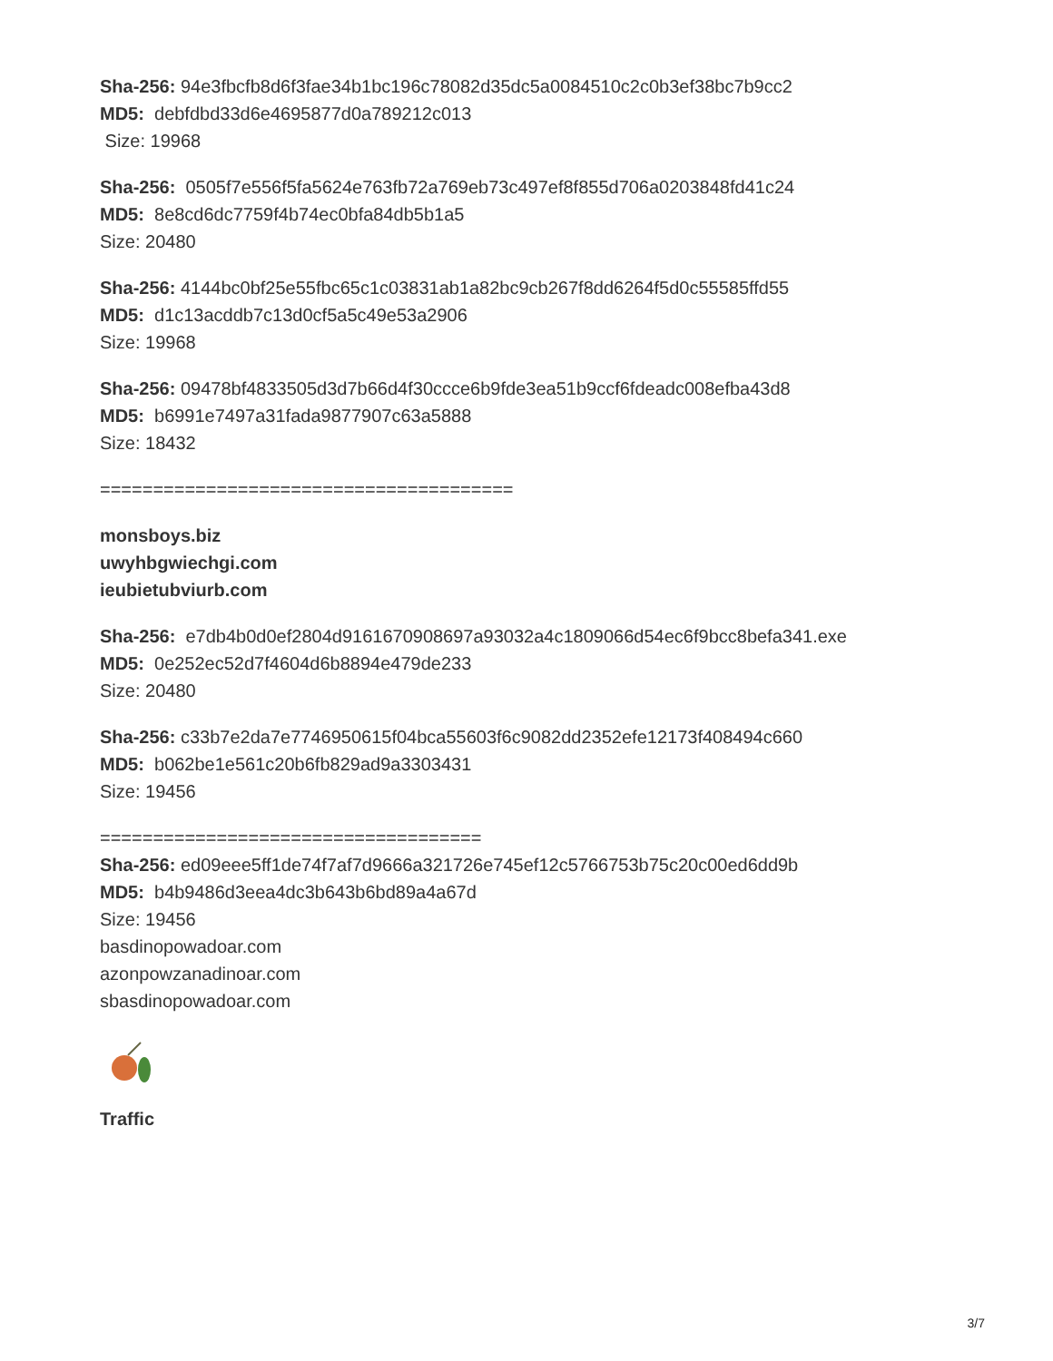Sha-256: 94e3fbcfb8d6f3fae34b1bc196c78082d35dc5a0084510c2c0b3ef38bc7b9cc2
MD5: debfdbd33d6e4695877d0a789212c013
Size: 19968
Sha-256: 0505f7e556f5fa5624e763fb72a769eb73c497ef8f855d706a0203848fd41c24
MD5: 8e8cd6dc7759f4b74ec0bfa84db5b1a5
Size: 20480
Sha-256: 4144bc0bf25e55fbc65c1c03831ab1a82bc9cb267f8dd6264f5d0c55585ffd55
MD5: d1c13acddb7c13d0cf5a5c49e53a2906
Size: 19968
Sha-256: 09478bf4833505d3d7b66d4f30ccce6b9fde3ea51b9ccf6fdeadc008efba43d8
MD5: b6991e7497a31fada9877907c63a5888
Size: 18432
=======================================
monsboys.biz
uwyhbgwiechgi.com
ieubietubviurb.com
Sha-256: e7db4b0d0ef2804d9161670908697a93032a4c1809066d54ec6f9bcc8befa341.exe
MD5: 0e252ec52d7f4604d6b8894e479de233
Size: 20480
Sha-256: c33b7e2da7e7746950615f04bca55603f6c9082dd2352efe12173f408494c660
MD5: b062be1e561c20b6fb829ad9a3303431
Size: 19456
====================================
Sha-256: ed09eee5ff1de74f7af7d9666a321726e745ef12c5766753b75c20c00ed6dd9b
MD5: b4b9486d3eea4dc3b643b6bd89a4a67d
Size: 19456
basdinopowadoar.com
azonpowzanadinoar.com
sbasdinopowadoar.com
Traffic
3/7